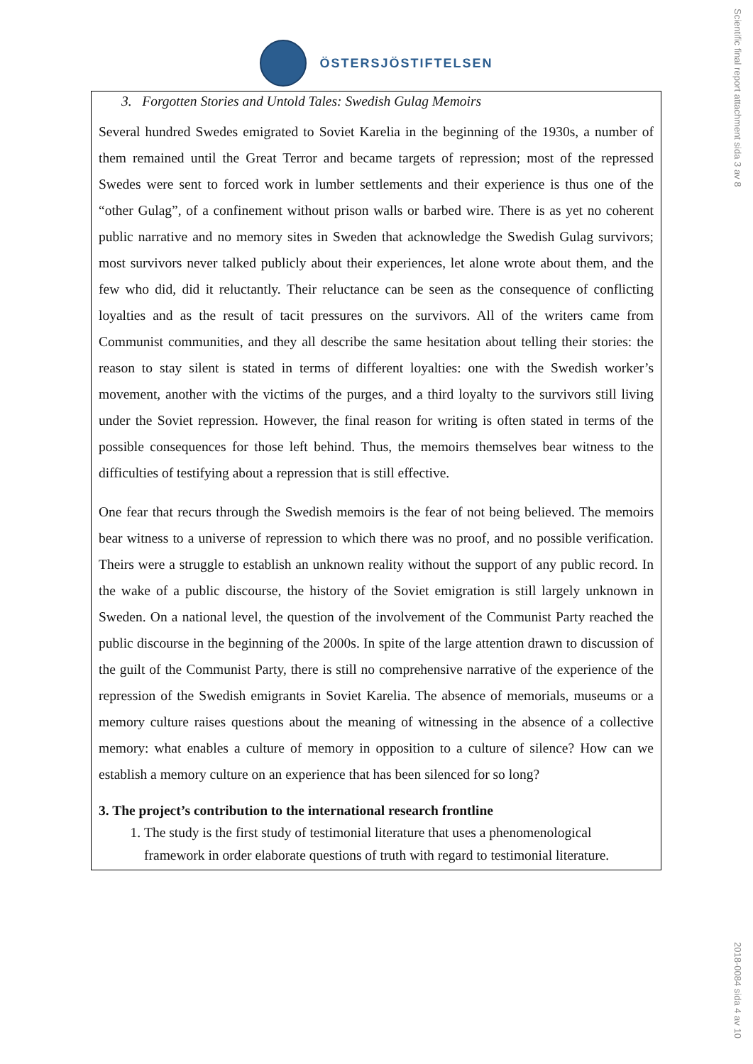ÖSTERSJÖSTIFTELSEN
Scientific final report attachment sida 3 av 8
2018-0084 sida 4 av 10
3. Forgotten Stories and Untold Tales: Swedish Gulag Memoirs
Several hundred Swedes emigrated to Soviet Karelia in the beginning of the 1930s, a number of them remained until the Great Terror and became targets of repression; most of the repressed Swedes were sent to forced work in lumber settlements and their experience is thus one of the “other Gulag”, of a confinement without prison walls or barbed wire. There is as yet no coherent public narrative and no memory sites in Sweden that acknowledge the Swedish Gulag survivors; most survivors never talked publicly about their experiences, let alone wrote about them, and the few who did, did it reluctantly. Their reluctance can be seen as the consequence of conflicting loyalties and as the result of tacit pressures on the survivors. All of the writers came from Communist communities, and they all describe the same hesitation about telling their stories: the reason to stay silent is stated in terms of different loyalties: one with the Swedish worker’s movement, another with the victims of the purges, and a third loyalty to the survivors still living under the Soviet repression. However, the final reason for writing is often stated in terms of the possible consequences for those left behind. Thus, the memoirs themselves bear witness to the difficulties of testifying about a repression that is still effective.
One fear that recurs through the Swedish memoirs is the fear of not being believed. The memoirs bear witness to a universe of repression to which there was no proof, and no possible verification. Theirs were a struggle to establish an unknown reality without the support of any public record. In the wake of a public discourse, the history of the Soviet emigration is still largely unknown in Sweden. On a national level, the question of the involvement of the Communist Party reached the public discourse in the beginning of the 2000s. In spite of the large attention drawn to discussion of the guilt of the Communist Party, there is still no comprehensive narrative of the experience of the repression of the Swedish emigrants in Soviet Karelia. The absence of memorials, museums or a memory culture raises questions about the meaning of witnessing in the absence of a collective memory: what enables a culture of memory in opposition to a culture of silence? How can we establish a memory culture on an experience that has been silenced for so long?
3. The project’s contribution to the international research frontline
1. The study is the first study of testimonial literature that uses a phenomenological framework in order elaborate questions of truth with regard to testimonial literature.